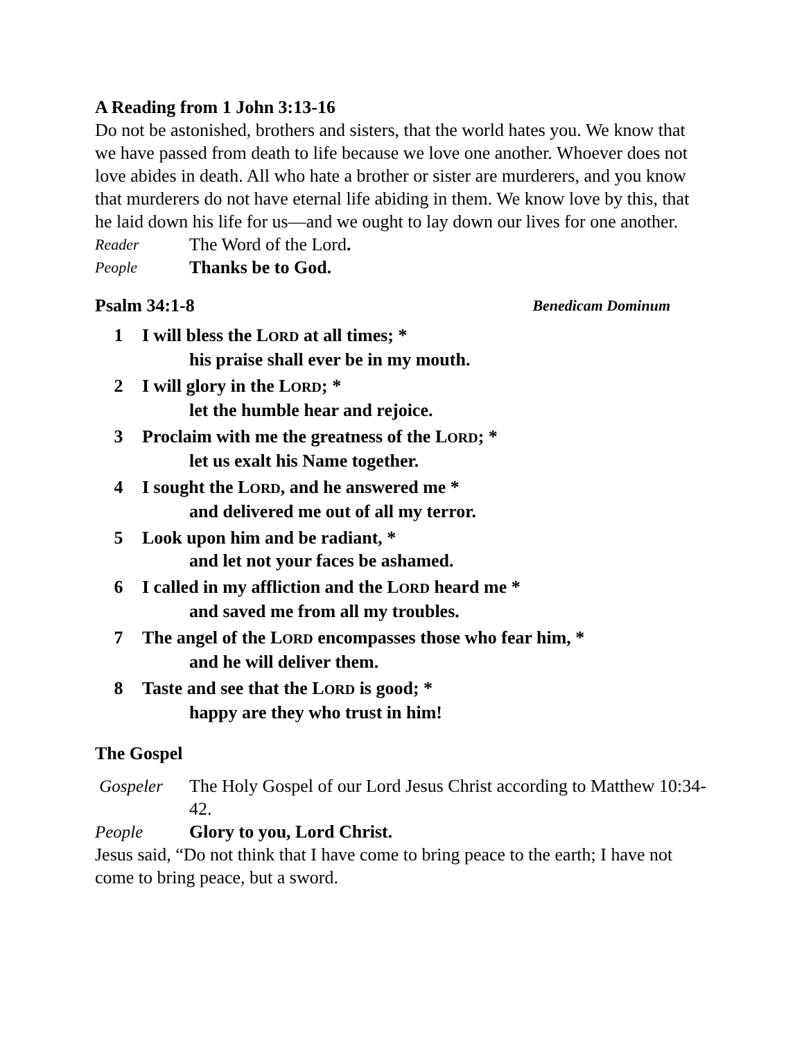A Reading from 1 John 3:13-16
Do not be astonished, brothers and sisters, that the world hates you. We know that we have passed from death to life because we love one another. Whoever does not love abides in death. All who hate a brother or sister are murderers, and you know that murderers do not have eternal life abiding in them. We know love by this, that he laid down his life for us—and we ought to lay down our lives for one another.
Reader The Word of the Lord.
People Thanks be to God.
Psalm 34:1-8 Benedicam Dominum
1 I will bless the LORD at all times; *
his praise shall ever be in my mouth.
2 I will glory in the LORD; *
let the humble hear and rejoice.
3 Proclaim with me the greatness of the LORD; *
let us exalt his Name together.
4 I sought the LORD, and he answered me *
and delivered me out of all my terror.
5 Look upon him and be radiant, *
and let not your faces be ashamed.
6 I called in my affliction and the LORD heard me *
and saved me from all my troubles.
7 The angel of the LORD encompasses those who fear him, *
and he will deliver them.
8 Taste and see that the LORD is good; *
happy are they who trust in him!
The Gospel
Gospeler The Holy Gospel of our Lord Jesus Christ according to Matthew 10:34-42.
People Glory to you, Lord Christ.
Jesus said, “Do not think that I have come to bring peace to the earth; I have not come to bring peace, but a sword.